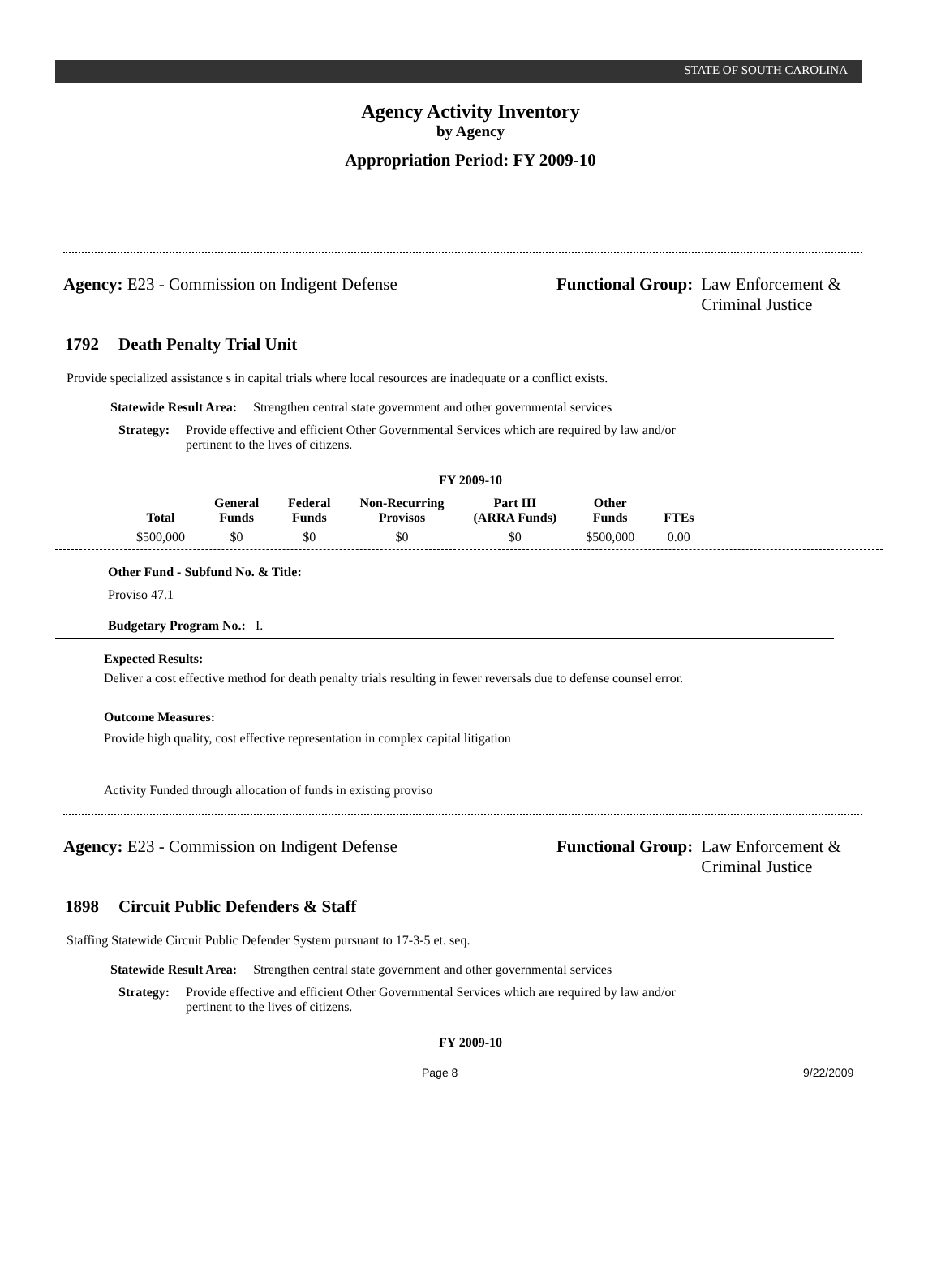STATE OF SOUTH CAROLINA
Agency Activity Inventory
by Agency
Appropriation Period: FY 2009-10
Agency: E23 - Commission on Indigent Defense Functional Group: Law Enforcement &
Criminal Justice
1792 Death Penalty Trial Unit
Provide specialized assistance s in capital trials where local resources are inadequate or a conflict exists.
Statewide Result Area: Strengthen central state government and other governmental services
Strategy: Provide effective and efficient Other Governmental Services which are required by law and/or pertinent to the lives of citizens.
FY 2009-10
| Total | General Funds | Federal Funds | Non-Recurring Provisos | Part III (ARRA Funds) | Other Funds | FTEs |
| --- | --- | --- | --- | --- | --- | --- |
| $500,000 | $0 | $0 | $0 | $0 | $500,000 | 0.00 |
Other Fund - Subfund No. & Title:
Proviso 47.1
Budgetary Program No.: I.
Expected Results:
Deliver a cost effective method for death penalty trials resulting in fewer reversals due to defense counsel error.
Outcome Measures:
Provide high quality, cost effective representation in complex capital litigation
Activity Funded through allocation of funds in existing proviso
Agency: E23 - Commission on Indigent Defense Functional Group: Law Enforcement &
Criminal Justice
1898 Circuit Public Defenders & Staff
Staffing Statewide Circuit Public Defender System pursuant to 17-3-5 et. seq.
Statewide Result Area: Strengthen central state government and other governmental services
Strategy: Provide effective and efficient Other Governmental Services which are required by law and/or pertinent to the lives of citizens.
FY 2009-10
Page 8 9/22/2009